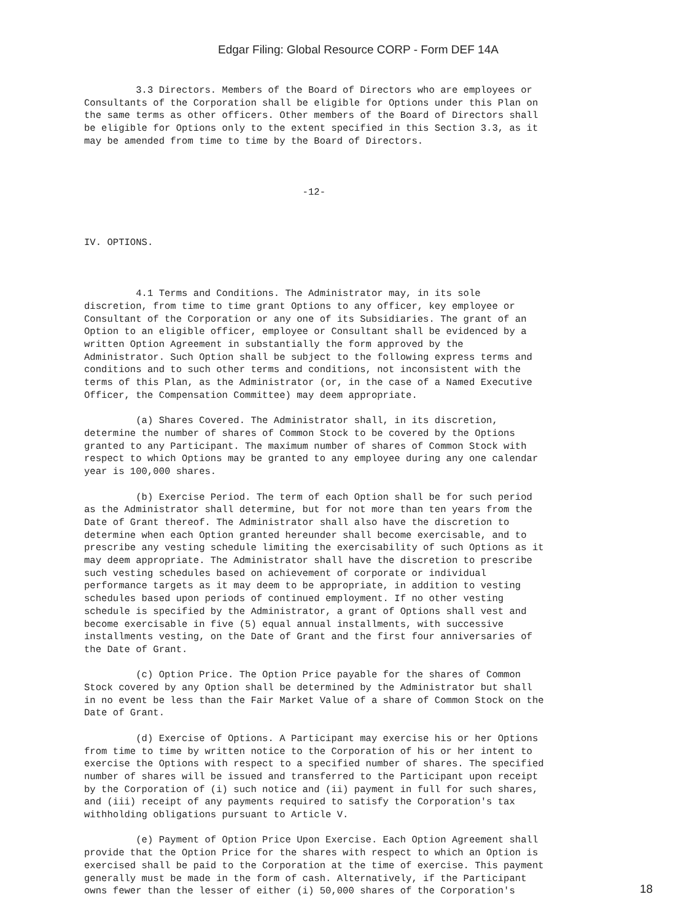Edgar Filing: Global Resource CORP - Form DEF 14A
         3.3 Directors. Members of the Board of Directors who are employees or
Consultants of the Corporation shall be eligible for Options under this Plan on
the same terms as other officers. Other members of the Board of Directors shall
be eligible for Options only to the extent specified in this Section 3.3, as it
may be amended from time to time by the Board of Directors.



                                      -12-



IV. OPTIONS.



         4.1 Terms and Conditions. The Administrator may, in its sole
discretion, from time to time grant Options to any officer, key employee or
Consultant of the Corporation or any one of its Subsidiaries. The grant of an
Option to an eligible officer, employee or Consultant shall be evidenced by a
written Option Agreement in substantially the form approved by the
Administrator. Such Option shall be subject to the following express terms and
conditions and to such other terms and conditions, not inconsistent with the
terms of this Plan, as the Administrator (or, in the case of a Named Executive
Officer, the Compensation Committee) may deem appropriate.

         (a) Shares Covered. The Administrator shall, in its discretion,
determine the number of shares of Common Stock to be covered by the Options
granted to any Participant. The maximum number of shares of Common Stock with
respect to which Options may be granted to any employee during any one calendar
year is 100,000 shares.

         (b) Exercise Period. The term of each Option shall be for such period
as the Administrator shall determine, but for not more than ten years from the
Date of Grant thereof. The Administrator shall also have the discretion to
determine when each Option granted hereunder shall become exercisable, and to
prescribe any vesting schedule limiting the exercisability of such Options as it
may deem appropriate. The Administrator shall have the discretion to prescribe
such vesting schedules based on achievement of corporate or individual
performance targets as it may deem to be appropriate, in addition to vesting
schedules based upon periods of continued employment. If no other vesting
schedule is specified by the Administrator, a grant of Options shall vest and
become exercisable in five (5) equal annual installments, with successive
installments vesting, on the Date of Grant and the first four anniversaries of
the Date of Grant.

         (c) Option Price. The Option Price payable for the shares of Common
Stock covered by any Option shall be determined by the Administrator but shall
in no event be less than the Fair Market Value of a share of Common Stock on the
Date of Grant.

         (d) Exercise of Options. A Participant may exercise his or her Options
from time to time by written notice to the Corporation of his or her intent to
exercise the Options with respect to a specified number of shares. The specified
number of shares will be issued and transferred to the Participant upon receipt
by the Corporation of (i) such notice and (ii) payment in full for such shares,
and (iii) receipt of any payments required to satisfy the Corporation's tax
withholding obligations pursuant to Article V.

         (e) Payment of Option Price Upon Exercise. Each Option Agreement shall
provide that the Option Price for the shares with respect to which an Option is
exercised shall be paid to the Corporation at the time of exercise. This payment
generally must be made in the form of cash. Alternatively, if the Participant
owns fewer than the lesser of either (i) 50,000 shares of the Corporation's
18